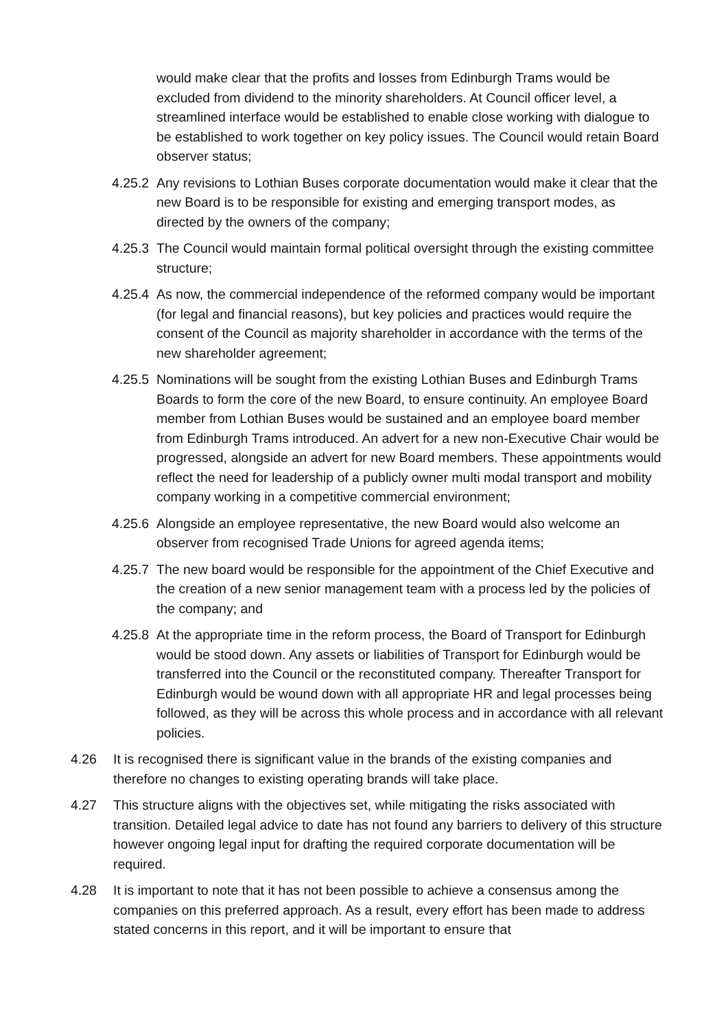would make clear that the profits and losses from Edinburgh Trams would be excluded from dividend to the minority shareholders. At Council officer level, a streamlined interface would be established to enable close working with dialogue to be established to work together on key policy issues. The Council would retain Board observer status;
4.25.2
Any revisions to Lothian Buses corporate documentation would make it clear that the new Board is to be responsible for existing and emerging transport modes, as directed by the owners of the company;
4.25.3
The Council would maintain formal political oversight through the existing committee structure;
4.25.4
As now, the commercial independence of the reformed company would be important (for legal and financial reasons), but key policies and practices would require the consent of the Council as majority shareholder in accordance with the terms of the new shareholder agreement;
4.25.5
Nominations will be sought from the existing Lothian Buses and Edinburgh Trams Boards to form the core of the new Board, to ensure continuity. An employee Board member from Lothian Buses would be sustained and an employee board member from Edinburgh Trams introduced. An advert for a new non-Executive Chair would be progressed, alongside an advert for new Board members. These appointments would reflect the need for leadership of a publicly owner multi modal transport and mobility company working in a competitive commercial environment;
4.25.6
Alongside an employee representative, the new Board would also welcome an observer from recognised Trade Unions for agreed agenda items;
4.25.7
The new board would be responsible for the appointment of the Chief Executive and the creation of a new senior management team with a process led by the policies of the company; and
4.25.8
At the appropriate time in the reform process, the Board of Transport for Edinburgh would be stood down. Any assets or liabilities of Transport for Edinburgh would be transferred into the Council or the reconstituted company. Thereafter Transport for Edinburgh would be wound down with all appropriate HR and legal processes being followed, as they will be across this whole process and in accordance with all relevant policies.
4.26 It is recognised there is significant value in the brands of the existing companies and therefore no changes to existing operating brands will take place.
4.27 This structure aligns with the objectives set, while mitigating the risks associated with transition. Detailed legal advice to date has not found any barriers to delivery of this structure however ongoing legal input for drafting the required corporate documentation will be required.
4.28 It is important to note that it has not been possible to achieve a consensus among the companies on this preferred approach. As a result, every effort has been made to address stated concerns in this report, and it will be important to ensure that